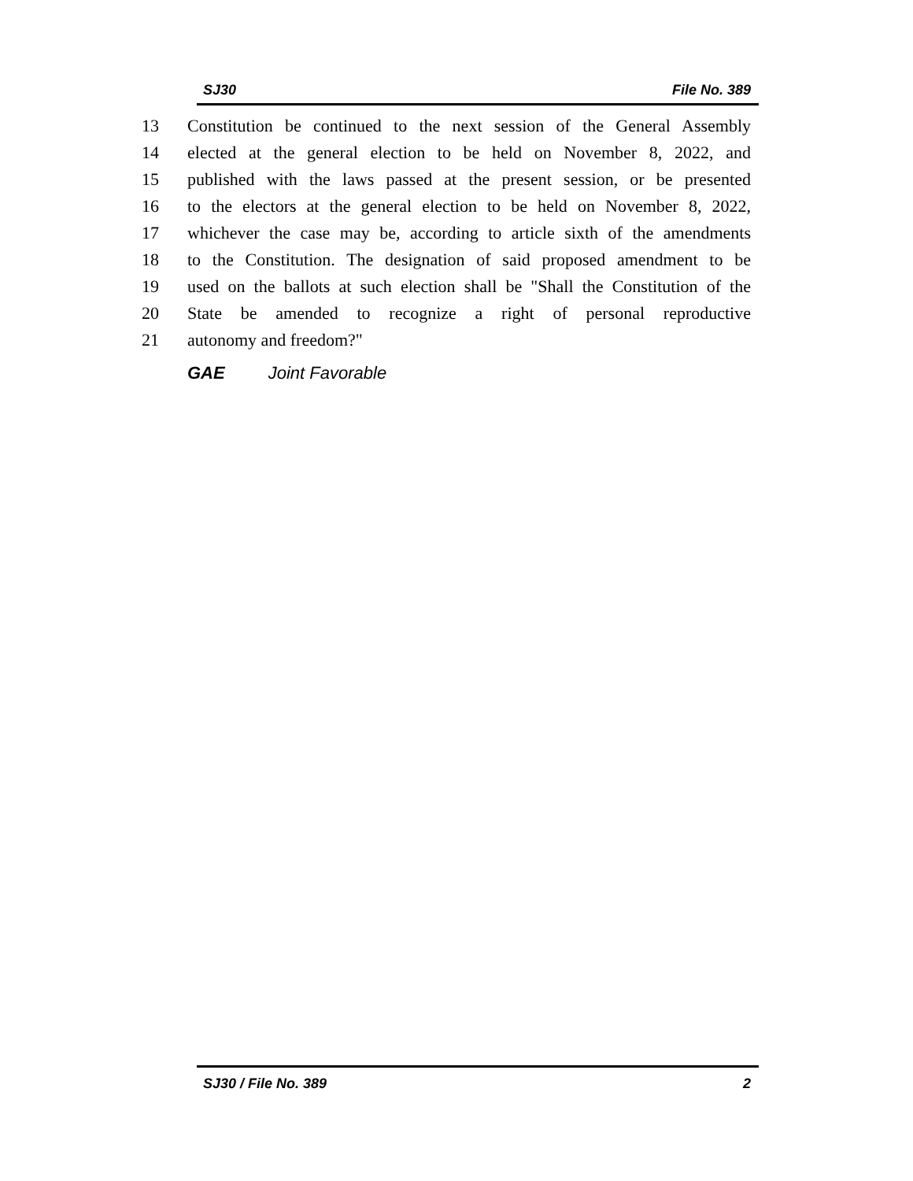SJ30 File No. 389
13 Constitution be continued to the next session of the General Assembly
14 elected at the general election to be held on November 8, 2022, and
15 published with the laws passed at the present session, or be presented
16 to the electors at the general election to be held on November 8, 2022,
17 whichever the case may be, according to article sixth of the amendments
18 to the Constitution. The designation of said proposed amendment to be
19 used on the ballots at such election shall be "Shall the Constitution of the
20 State be amended to recognize a right of personal reproductive
21 autonomy and freedom?"
GAE Joint Favorable
SJ30 / File No. 389 2